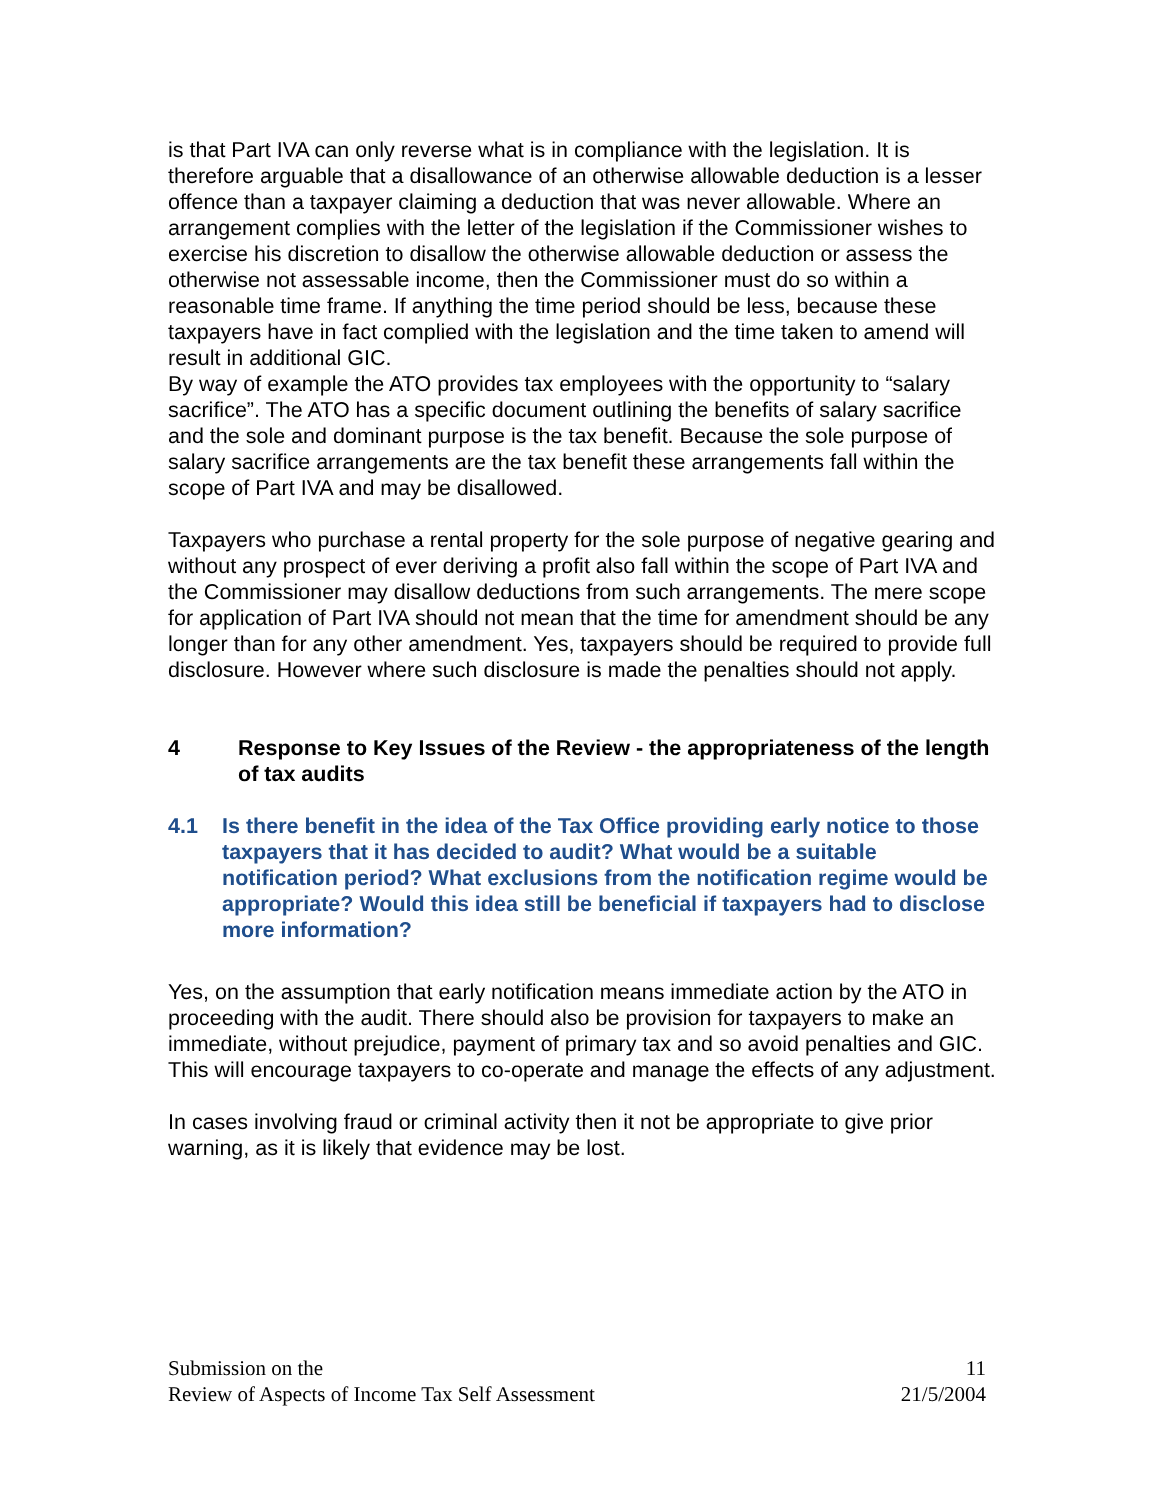is that Part IVA can only reverse what is in compliance with the legislation. It is therefore arguable that a disallowance of an otherwise allowable deduction is a lesser offence than a taxpayer claiming a deduction that was never allowable. Where an arrangement complies with the letter of the legislation if the Commissioner wishes to exercise his discretion to disallow the otherwise allowable deduction or assess the otherwise not assessable income, then the Commissioner must do so within a reasonable time frame. If anything the time period should be less, because these taxpayers have in fact complied with the legislation and the time taken to amend will result in additional GIC.
By way of example the ATO provides tax employees with the opportunity to “salary sacrifice”. The ATO has a specific document outlining the benefits of salary sacrifice and the sole and dominant purpose is the tax benefit. Because the sole purpose of salary sacrifice arrangements are the tax benefit these arrangements fall within the scope of Part IVA and may be disallowed.
Taxpayers who purchase a rental property for the sole purpose of negative gearing and without any prospect of ever deriving a profit also fall within the scope of Part IVA and the Commissioner may disallow deductions from such arrangements. The mere scope for application of Part IVA should not mean that the time for amendment should be any longer than for any other amendment. Yes, taxpayers should be required to provide full disclosure. However where such disclosure is made the penalties should not apply.
4 Response to Key Issues of the Review - the appropriateness of the length of tax audits
4.1 Is there benefit in the idea of the Tax Office providing early notice to those taxpayers that it has decided to audit? What would be a suitable notification period? What exclusions from the notification regime would be appropriate? Would this idea still be beneficial if taxpayers had to disclose more information?
Yes, on the assumption that early notification means immediate action by the ATO in proceeding with the audit. There should also be provision for taxpayers to make an immediate, without prejudice, payment of primary tax and so avoid penalties and GIC. This will encourage taxpayers to co-operate and manage the effects of any adjustment.
In cases involving fraud or criminal activity then it not be appropriate to give prior warning, as it is likely that evidence may be lost.
Submission on the
Review of Aspects of Income Tax Self Assessment
11
21/5/2004